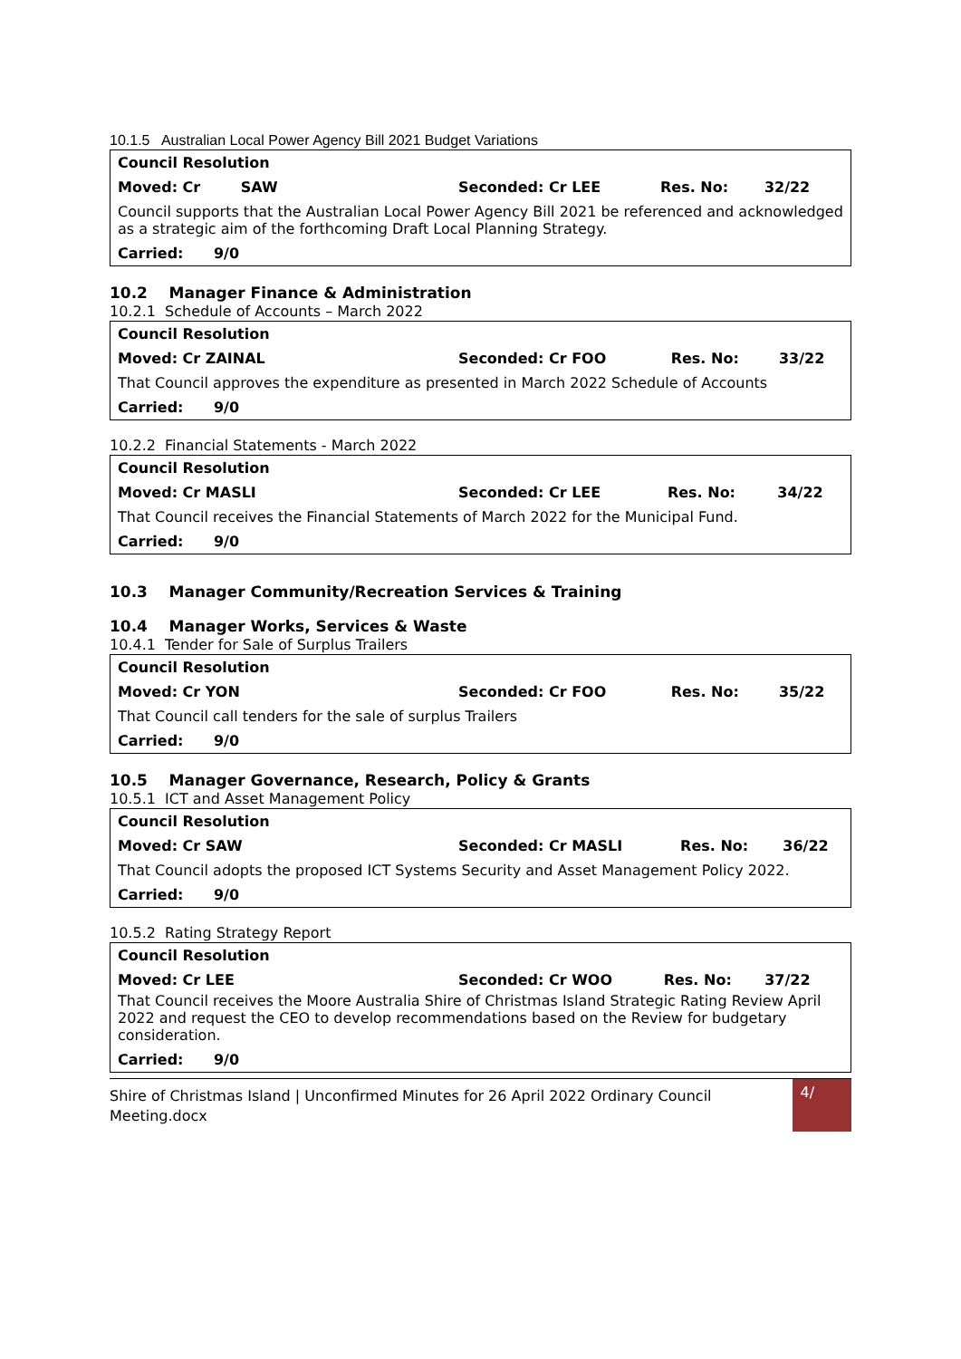10.1.5 Australian Local Power Agency Bill 2021 Budget Variations
| Council Resolution | | | |
| Moved: Cr SAW | Seconded: Cr LEE | Res. No: | 32/22 |
| Council supports that the Australian Local Power Agency Bill 2021 be referenced and acknowledged as a strategic aim of the forthcoming Draft Local Planning Strategy. | | | |
| Carried: 9/0 | | | |
10.2 Manager Finance & Administration
10.2.1 Schedule of Accounts – March 2022
| Council Resolution | | | |
| Moved: Cr ZAINAL | Seconded: Cr FOO | Res. No: | 33/22 |
| That Council approves the expenditure as presented in March 2022 Schedule of Accounts | | | |
| Carried: 9/0 | | | |
10.2.2 Financial Statements - March 2022
| Council Resolution | | | |
| Moved: Cr MASLI | Seconded: Cr LEE | Res. No: | 34/22 |
| That Council receives the Financial Statements of March 2022 for the Municipal Fund. | | | |
| Carried: 9/0 | | | |
10.3 Manager Community/Recreation Services & Training
10.4 Manager Works, Services & Waste
10.4.1 Tender for Sale of Surplus Trailers
| Council Resolution | | | |
| Moved: Cr YON | Seconded: Cr FOO | Res. No: | 35/22 |
| That Council call tenders for the sale of surplus Trailers | | | |
| Carried: 9/0 | | | |
10.5 Manager Governance, Research, Policy & Grants
10.5.1 ICT and Asset Management Policy
| Council Resolution | | | |
| Moved: Cr SAW | Seconded: Cr MASLI | Res. No: | 36/22 |
| That Council adopts the proposed ICT Systems Security and Asset Management Policy 2022. | | | |
| Carried: 9/0 | | | |
10.5.2 Rating Strategy Report
| Council Resolution | | | |
| Moved: Cr LEE | Seconded: Cr WOO | Res. No: | 37/22 |
| That Council receives the Moore Australia Shire of Christmas Island Strategic Rating Review April 2022 and request the CEO to develop recommendations based on the Review for budgetary consideration. | | | |
| Carried: 9/0 | | | |
Shire of Christmas Island | Unconfirmed Minutes for 26 April 2022 Ordinary Council Meeting.docx
4/